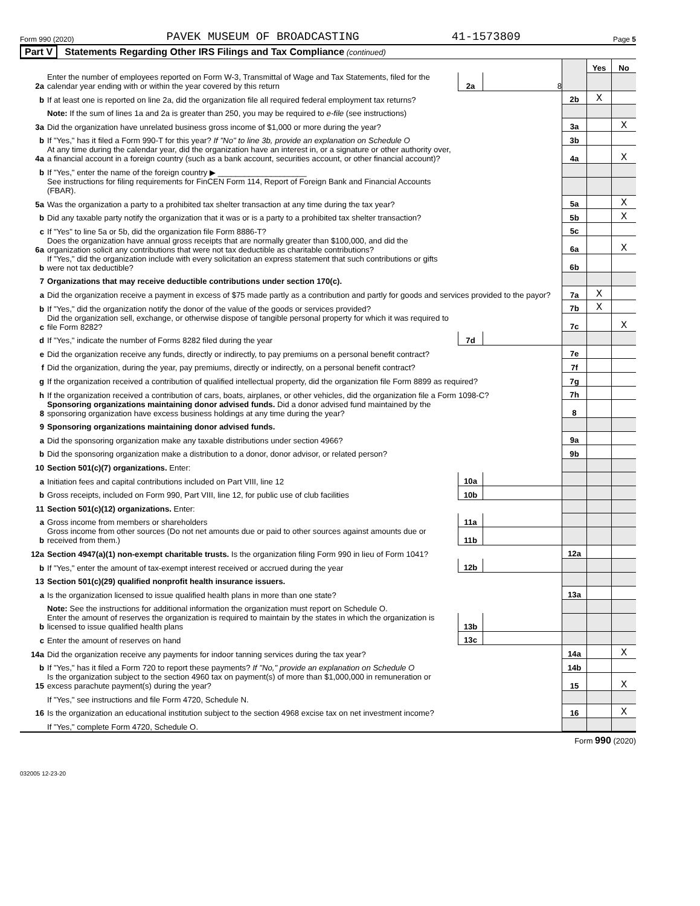Form 990 (2020) PAVEK MUSEUM OF BROADCASTING 41-1573809 Page 5
Part V Statements Regarding Other IRS Filings and Tax Compliance (continued)
| | | | | | Yes | No |
| 2a | Enter the number of employees reported on Form W-3, Transmittal of Wage and Tax Statements, filed for the calendar year ending with or within the year covered by this return | 2a | 8 | | | |
| b | If at least one is reported on line 2a, did the organization file all required federal employment tax returns? | | | 2b | X | |
| | Note: If the sum of lines 1a and 2a is greater than 250, you may be required to e-file (see instructions) | | | | | |
| 3a | Did the organization have unrelated business gross income of $1,000 or more during the year? | | | 3a | | X |
| b | If "Yes," has it filed a Form 990-T for this year? If "No" to line 3b, provide an explanation on Schedule O | | | 3b | | |
| 4a | At any time during the calendar year, did the organization have an interest in, or a signature or other authority over, a financial account in a foreign country (such as a bank account, securities account, or other financial account)? | | | 4a | | X |
| b | If "Yes," enter the name of the foreign country ▶ ____________________ | | | | | |
| | See instructions for filing requirements for FinCEN Form 114, Report of Foreign Bank and Financial Accounts (FBAR). | | | | | |
| 5a | Was the organization a party to a prohibited tax shelter transaction at any time during the tax year? | | | 5a | | X |
| b | Did any taxable party notify the organization that it was or is a party to a prohibited tax shelter transaction? | | | 5b | | X |
| c | If "Yes" to line 5a or 5b, did the organization file Form 8886-T? | | | 5c | | |
| 6a | Does the organization have annual gross receipts that are normally greater than $100,000, and did the organization solicit any contributions that were not tax deductible as charitable contributions? | | | 6a | | X |
| b | If "Yes," did the organization include with every solicitation an express statement that such contributions or gifts were not tax deductible? | | | 6b | | |
| 7 | Organizations that may receive deductible contributions under section 170(c). | | | | | |
| a | Did the organization receive a payment in excess of $75 made partly as a contribution and partly for goods and services provided to the payor? | | | 7a | X | |
| b | If "Yes," did the organization notify the donor of the value of the goods or services provided? | | | 7b | X | |
| c | Did the organization sell, exchange, or otherwise dispose of tangible personal property for which it was required to file Form 8282? | | | 7c | | X |
| d | If "Yes," indicate the number of Forms 8282 filed during the year | 7d | | | | |
| e | Did the organization receive any funds, directly or indirectly, to pay premiums on a personal benefit contract? | | | 7e | | |
| f | Did the organization, during the year, pay premiums, directly or indirectly, on a personal benefit contract? | | | 7f | | |
| g | If the organization received a contribution of qualified intellectual property, did the organization file Form 8899 as required? | | | 7g | | |
| h | If the organization received a contribution of cars, boats, airplanes, or other vehicles, did the organization file a Form 1098-C? | | | 7h | | |
| 8 | Sponsoring organizations maintaining donor advised funds. Did a donor advised fund maintained by the sponsoring organization have excess business holdings at any time during the year? | | | 8 | | |
| 9 | Sponsoring organizations maintaining donor advised funds. | | | | | |
| a | Did the sponsoring organization make any taxable distributions under section 4966? | | | 9a | | |
| b | Did the sponsoring organization make a distribution to a donor, donor advisor, or related person? | | | 9b | | |
| 10 | Section 501(c)(7) organizations. Enter: | | | | | |
| a | Initiation fees and capital contributions included on Part VIII, line 12 | 10a | | | | |
| b | Gross receipts, included on Form 990, Part VIII, line 12, for public use of club facilities | 10b | | | | |
| 11 | Section 501(c)(12) organizations. Enter: | | | | | |
| a | Gross income from members or shareholders | 11a | | | | |
| b | Gross income from other sources (Do not net amounts due or paid to other sources against amounts due or received from them.) | 11b | | | | |
| 12a | Section 4947(a)(1) non-exempt charitable trusts. Is the organization filing Form 990 in lieu of Form 1041? | | | 12a | | |
| b | If "Yes," enter the amount of tax-exempt interest received or accrued during the year | 12b | | | | |
| 13 | Section 501(c)(29) qualified nonprofit health insurance issuers. | | | | | |
| a | Is the organization licensed to issue qualified health plans in more than one state? | | | 13a | | |
| | Note: See the instructions for additional information the organization must report on Schedule O. | | | | | |
| b | Enter the amount of reserves the organization is required to maintain by the states in which the organization is licensed to issue qualified health plans | 13b | | | | |
| c | Enter the amount of reserves on hand | 13c | | | | |
| 14a | Did the organization receive any payments for indoor tanning services during the tax year? | | | 14a | | X |
| b | If "Yes," has it filed a Form 720 to report these payments? If "No," provide an explanation on Schedule O | | | 14b | | |
| 15 | Is the organization subject to the section 4960 tax on payment(s) of more than $1,000,000 in remuneration or excess parachute payment(s) during the year? | | | 15 | | X |
| | If "Yes," see instructions and file Form 4720, Schedule N. | | | | | |
| 16 | Is the organization an educational institution subject to the section 4968 excise tax on net investment income? | | | 16 | | X |
| | If "Yes," complete Form 4720, Schedule O. | | | | | |
Form 990 (2020)
032005 12-23-20